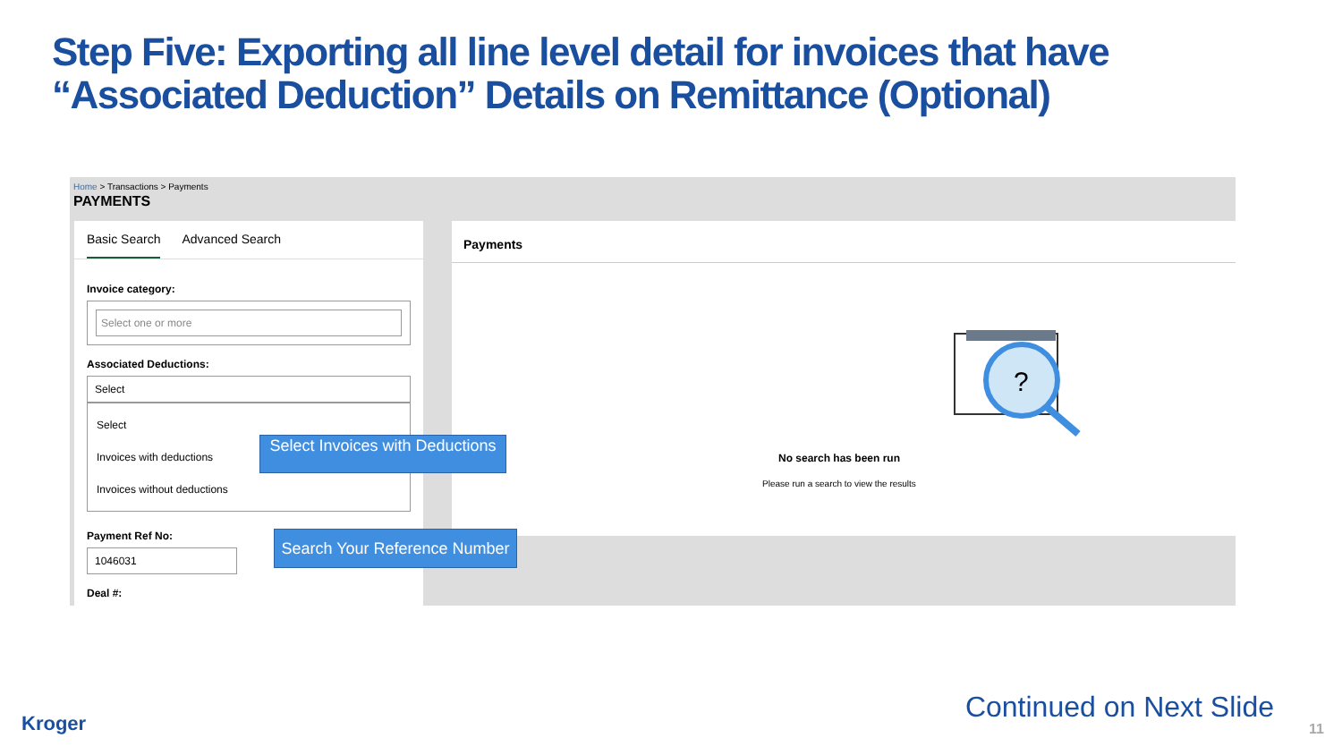Step Five: Exporting all line level detail for invoices that have
“Associated Deduction” Details on Remittance (Optional)
Home > Transactions > Payments
PAYMENTS
Basic Search Advanced Search
Invoice category:
Select one or more
Associated Deductions:
Select
Select
Invoices with deductions
Invoices without deductions
Payment Ref No:
1046031
Deal #:
Payments
?
No search has been run
Please run a search to view the results
Select Invoices with Deductions
Search Your Reference Number
Kroger Continued on Next Slide
11